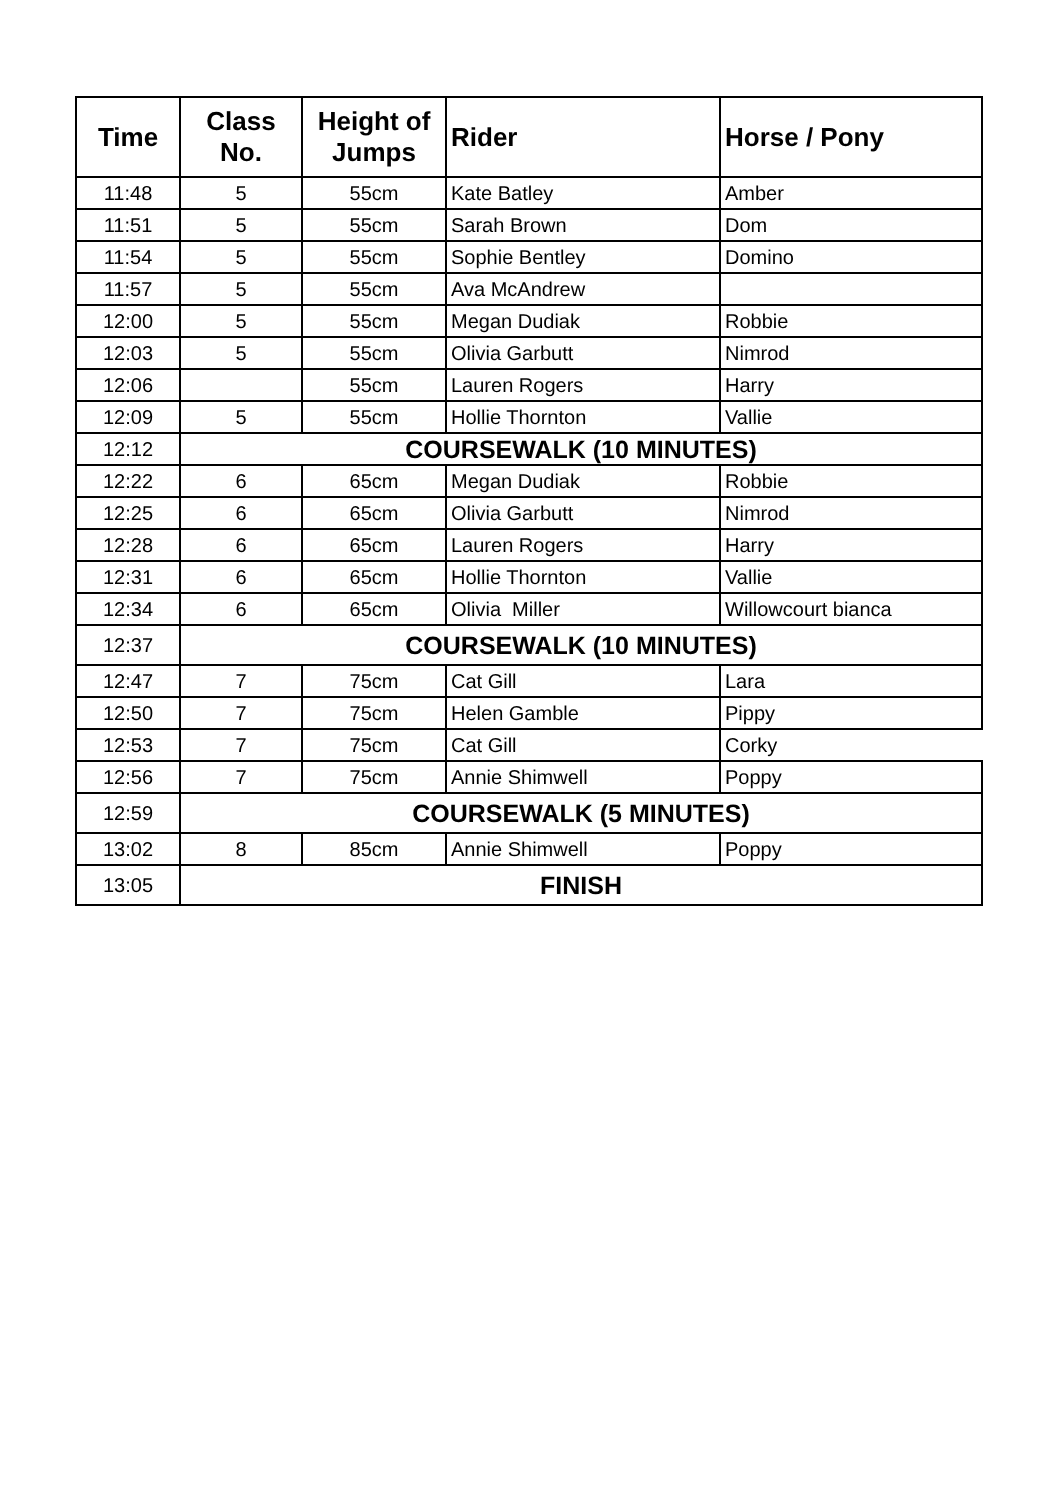| Time | Class No. | Height of Jumps | Rider | Horse / Pony |
| --- | --- | --- | --- | --- |
| 11:48 | 5 | 55cm | Kate Batley | Amber |
| 11:51 | 5 | 55cm | Sarah Brown | Dom |
| 11:54 | 5 | 55cm | Sophie Bentley | Domino |
| 11:57 | 5 | 55cm | Ava McAndrew | |
| 12:00 | 5 | 55cm | Megan Dudiak | Robbie |
| 12:03 | 5 | 55cm | Olivia Garbutt | Nimrod |
| 12:06 | | 55cm | Lauren Rogers | Harry |
| 12:09 | 5 | 55cm | Hollie Thornton | Vallie |
| 12:12 | COURSEWALK (10 MINUTES) | | | |
| 12:22 | 6 | 65cm | Megan Dudiak | Robbie |
| 12:25 | 6 | 65cm | Olivia Garbutt | Nimrod |
| 12:28 | 6 | 65cm | Lauren Rogers | Harry |
| 12:31 | 6 | 65cm | Hollie Thornton | Vallie |
| 12:34 | 6 | 65cm | Olivia Miller | Willowcourt bianca |
| 12:37 | COURSEWALK (10 MINUTES) | | | |
| 12:47 | 7 | 75cm | Cat Gill | Lara |
| 12:50 | 7 | 75cm | Helen Gamble | Pippy |
| 12:53 | 7 | 75cm | Cat Gill | Corky |
| 12:56 | 7 | 75cm | Annie Shimwell | Poppy |
| 12:59 | COURSEWALK (5 MINUTES) | | | |
| 13:02 | 8 | 85cm | Annie Shimwell | Poppy |
| 13:05 | FINISH | | | |